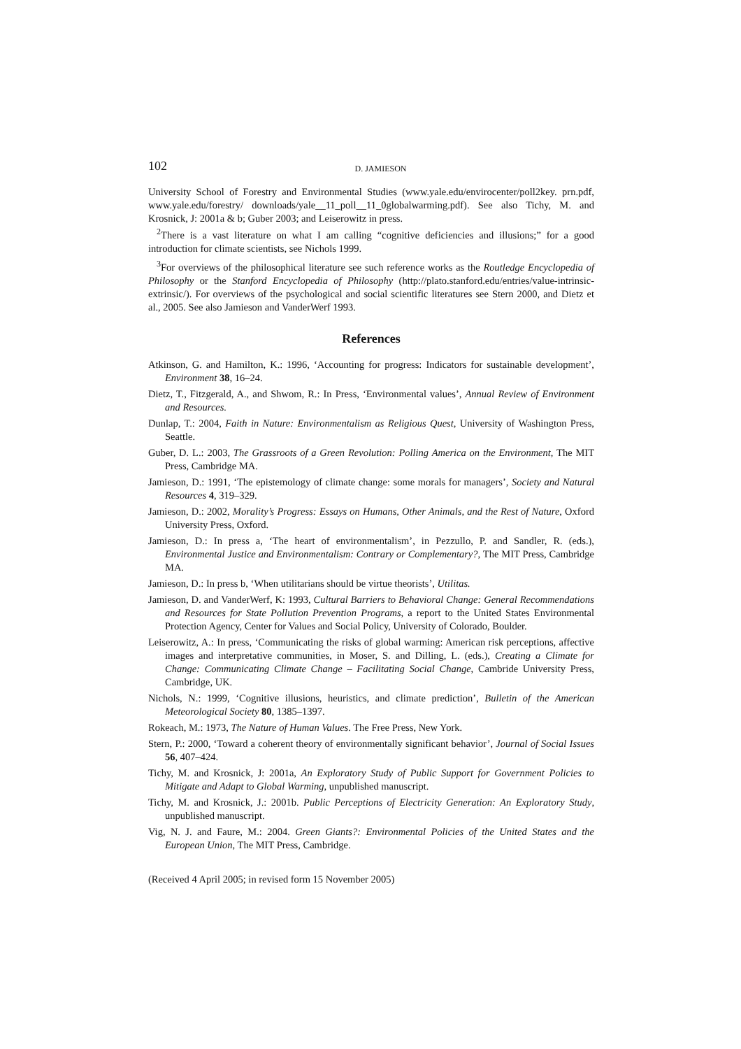102 D. JAMIESON
University School of Forestry and Environmental Studies (www.yale.edu/envirocenter/poll2key. prn.pdf, www.yale.edu/forestry/ downloads/yale__11_poll__11_0globalwarming.pdf). See also Tichy, M. and Krosnick, J: 2001a & b; Guber 2003; and Leiserowitz in press.
<sup>2</sup> There is a vast literature on what I am calling “cognitive deficiencies and illusions;” for a good introduction for climate scientists, see Nichols 1999.
<sup>3</sup> For overviews of the philosophical literature see such reference works as the Routledge Encyclopedia of Philosophy or the Stanford Encyclopedia of Philosophy (http://plato.stanford.edu/entries/value-intrinsic-extrinsic/). For overviews of the psychological and social scientific literatures see Stern 2000, and Dietz et al., 2005. See also Jamieson and VanderWerf 1993.
References
Atkinson, G. and Hamilton, K.: 1996, ‘Accounting for progress: Indicators for sustainable development’, Environment 38, 16–24.
Dietz, T., Fitzgerald, A., and Shwom, R.: In Press, ‘Environmental values’, Annual Review of Environment and Resources.
Dunlap, T.: 2004, Faith in Nature: Environmentalism as Religious Quest, University of Washington Press, Seattle.
Guber, D. L.: 2003, The Grassroots of a Green Revolution: Polling America on the Environment, The MIT Press, Cambridge MA.
Jamieson, D.: 1991, ‘The epistemology of climate change: some morals for managers’, Society and Natural Resources 4, 319–329.
Jamieson, D.: 2002, Morality’s Progress: Essays on Humans, Other Animals, and the Rest of Nature, Oxford University Press, Oxford.
Jamieson, D.: In press a, ‘The heart of environmentalism’, in Pezzullo, P. and Sandler, R. (eds.), Environmental Justice and Environmentalism: Contrary or Complementary?, The MIT Press, Cambridge MA.
Jamieson, D.: In press b, ‘When utilitarians should be virtue theorists’, Utilitas.
Jamieson, D. and VanderWerf, K: 1993, Cultural Barriers to Behavioral Change: General Recommendations and Resources for State Pollution Prevention Programs, a report to the United States Environmental Protection Agency, Center for Values and Social Policy, University of Colorado, Boulder.
Leiserowitz, A.: In press, ‘Communicating the risks of global warming: American risk perceptions, affective images and interpretative communities, in Moser, S. and Dilling, L. (eds.), Creating a Climate for Change: Communicating Climate Change – Facilitating Social Change, Cambride University Press, Cambridge, UK.
Nichols, N.: 1999, ‘Cognitive illusions, heuristics, and climate prediction’, Bulletin of the American Meteorological Society 80, 1385–1397.
Rokeach, M.: 1973, The Nature of Human Values. The Free Press, New York.
Stern, P.: 2000, ‘Toward a coherent theory of environmentally significant behavior’, Journal of Social Issues 56, 407–424.
Tichy, M. and Krosnick, J: 2001a, An Exploratory Study of Public Support for Government Policies to Mitigate and Adapt to Global Warming, unpublished manuscript.
Tichy, M. and Krosnick, J.: 2001b. Public Perceptions of Electricity Generation: An Exploratory Study, unpublished manuscript.
Vig, N. J. and Faure, M.: 2004. Green Giants?: Environmental Policies of the United States and the European Union, The MIT Press, Cambridge.
(Received 4 April 2005; in revised form 15 November 2005)